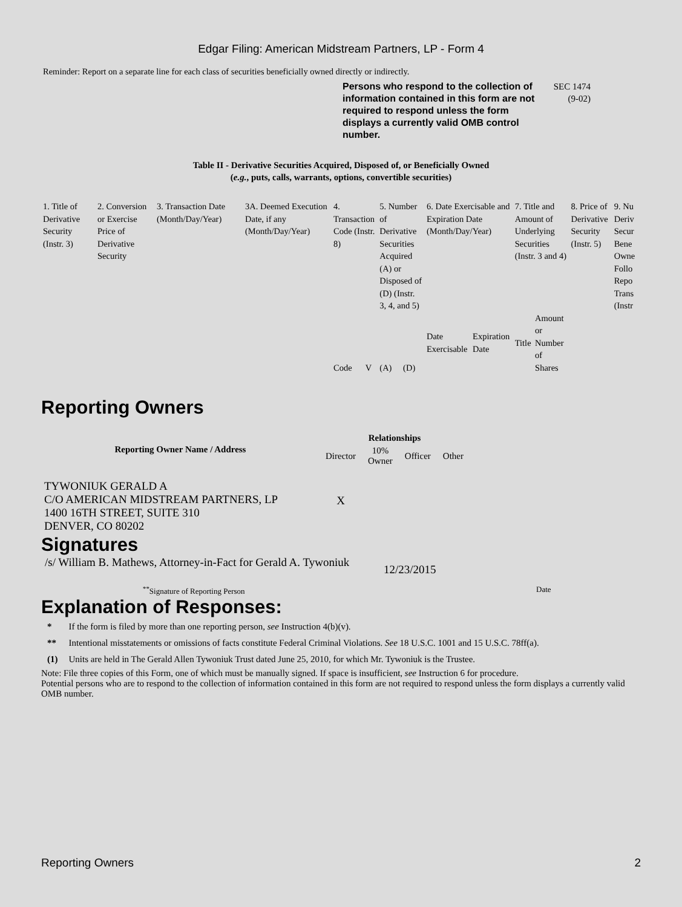Edgar Filing: American Midstream Partners, LP - Form 4
Reminder: Report on a separate line for each class of securities beneficially owned directly or indirectly.
Persons who respond to the collection of information contained in this form are not required to respond unless the form displays a currently valid OMB control number.
SEC 1474
(9-02)
Table II - Derivative Securities Acquired, Disposed of, or Beneficially Owned
(e.g., puts, calls, warrants, options, convertible securities)
| 1. Title of Derivative Security (Instr. 3) | 2. Conversion or Exercise Price of Derivative Security | 3. Transaction Date (Month/Day/Year) | 3A. Deemed Execution Date, if any (Month/Day/Year) | 4. Transaction Code (Instr. 8) | | 5. Number of Derivative Securities Acquired (A) or Disposed of (D) (Instr. 3, 4, and 5) | | 6. Date Exercisable and Expiration Date (Month/Day/Year) | | 7. Title and Amount of Underlying Securities (Instr. 3 and 4) | | 8. Price of Derivative Security (Instr. 5) | 9. Nu Deriv Secur Bene Owne Follo Repo Trans (Instr |
| | | | | Code | V | (A) | (D) | Date Exercisable | Expiration Date | Title | Amount or Number of Shares | | |
Reporting Owners
| Reporting Owner Name / Address | Relationships | | | |
| --- | --- | --- | --- | --- |
| | Director | 10% Owner | Officer | Other |
| TYWONIUK GERALD A C/O AMERICAN MIDSTREAM PARTNERS, LP 1400 16TH STREET, SUITE 310 DENVER, CO 80202 | X | | | |
Signatures
/s/ William B. Mathews, Attorney-in-Fact for Gerald A. Tywoniuk
12/23/2015
<sup>**</sup> Signature of Reporting Person Date
Explanation of Responses:
| * | If the form is filed by more than one reporting person, see Instruction 4(b)(v). |
| ** | Intentional misstatements or omissions of facts constitute Federal Criminal Violations. See 18 U.S.C. 1001 and 15 U.S.C. 78ff(a). |
| (1) | Units are held in The Gerald Allen Tywoniuk Trust dated June 25, 2010, for which Mr. Tywoniuk is the Trustee. |
Note: File three copies of this Form, one of which must be manually signed. If space is insufficient, see Instruction 6 for procedure.
Potential persons who are to respond to the collection of information contained in this form are not required to respond unless the form displays a currently valid OMB number.
Reporting Owners 2